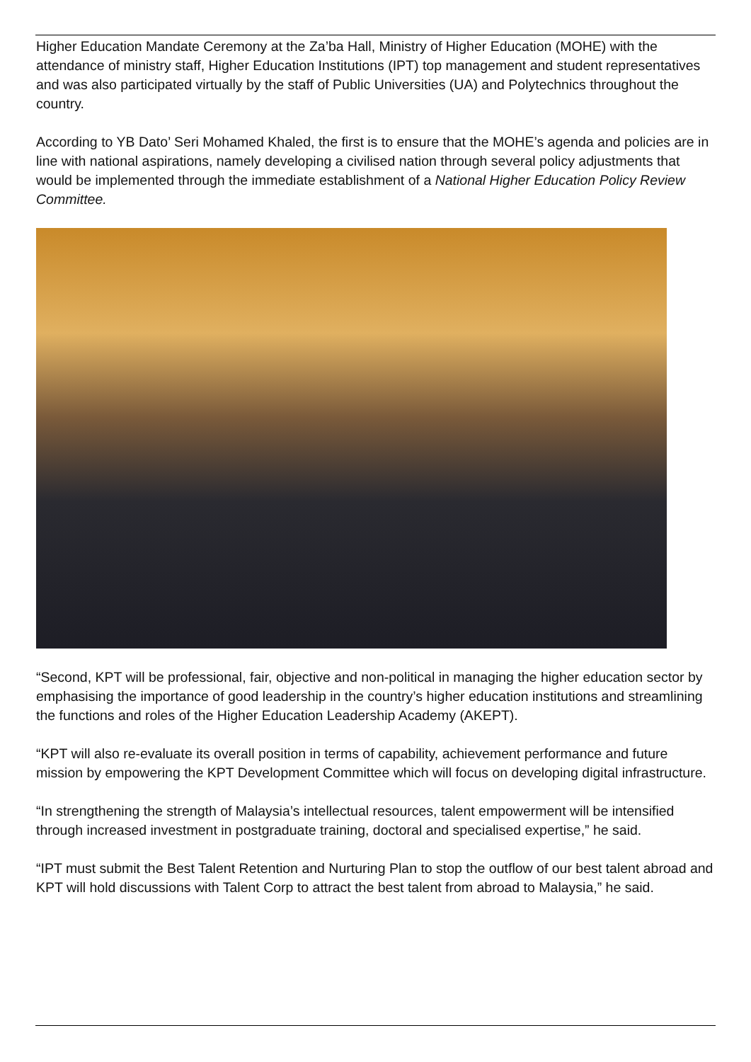Higher Education Mandate Ceremony at the Za’ba Hall, Ministry of Higher Education (MOHE) with the attendance of ministry staff, Higher Education Institutions (IPT) top management and student representatives and was also participated virtually by the staff of Public Universities (UA) and Polytechnics throughout the country.
According to YB Dato’ Seri Mohamed Khaled, the first is to ensure that the MOHE’s agenda and policies are in line with national aspirations, namely developing a civilised nation through several policy adjustments that would be implemented through the immediate establishment of a National Higher Education Policy Review Committee.
“Second, KPT will be professional, fair, objective and non-political in managing the higher education sector by emphasising the importance of good leadership in the country’s higher education institutions and streamlining the functions and roles of the Higher Education Leadership Academy (AKEPT).
“KPT will also re-evaluate its overall position in terms of capability, achievement performance and future mission by empowering the KPT Development Committee which will focus on developing digital infrastructure.
“In strengthening the strength of Malaysia’s intellectual resources, talent empowerment will be intensified through increased investment in postgraduate training, doctoral and specialised expertise,” he said.
“IPT must submit the Best Talent Retention and Nurturing Plan to stop the outflow of our best talent abroad and KPT will hold discussions with Talent Corp to attract the best talent from abroad to Malaysia,” he said.